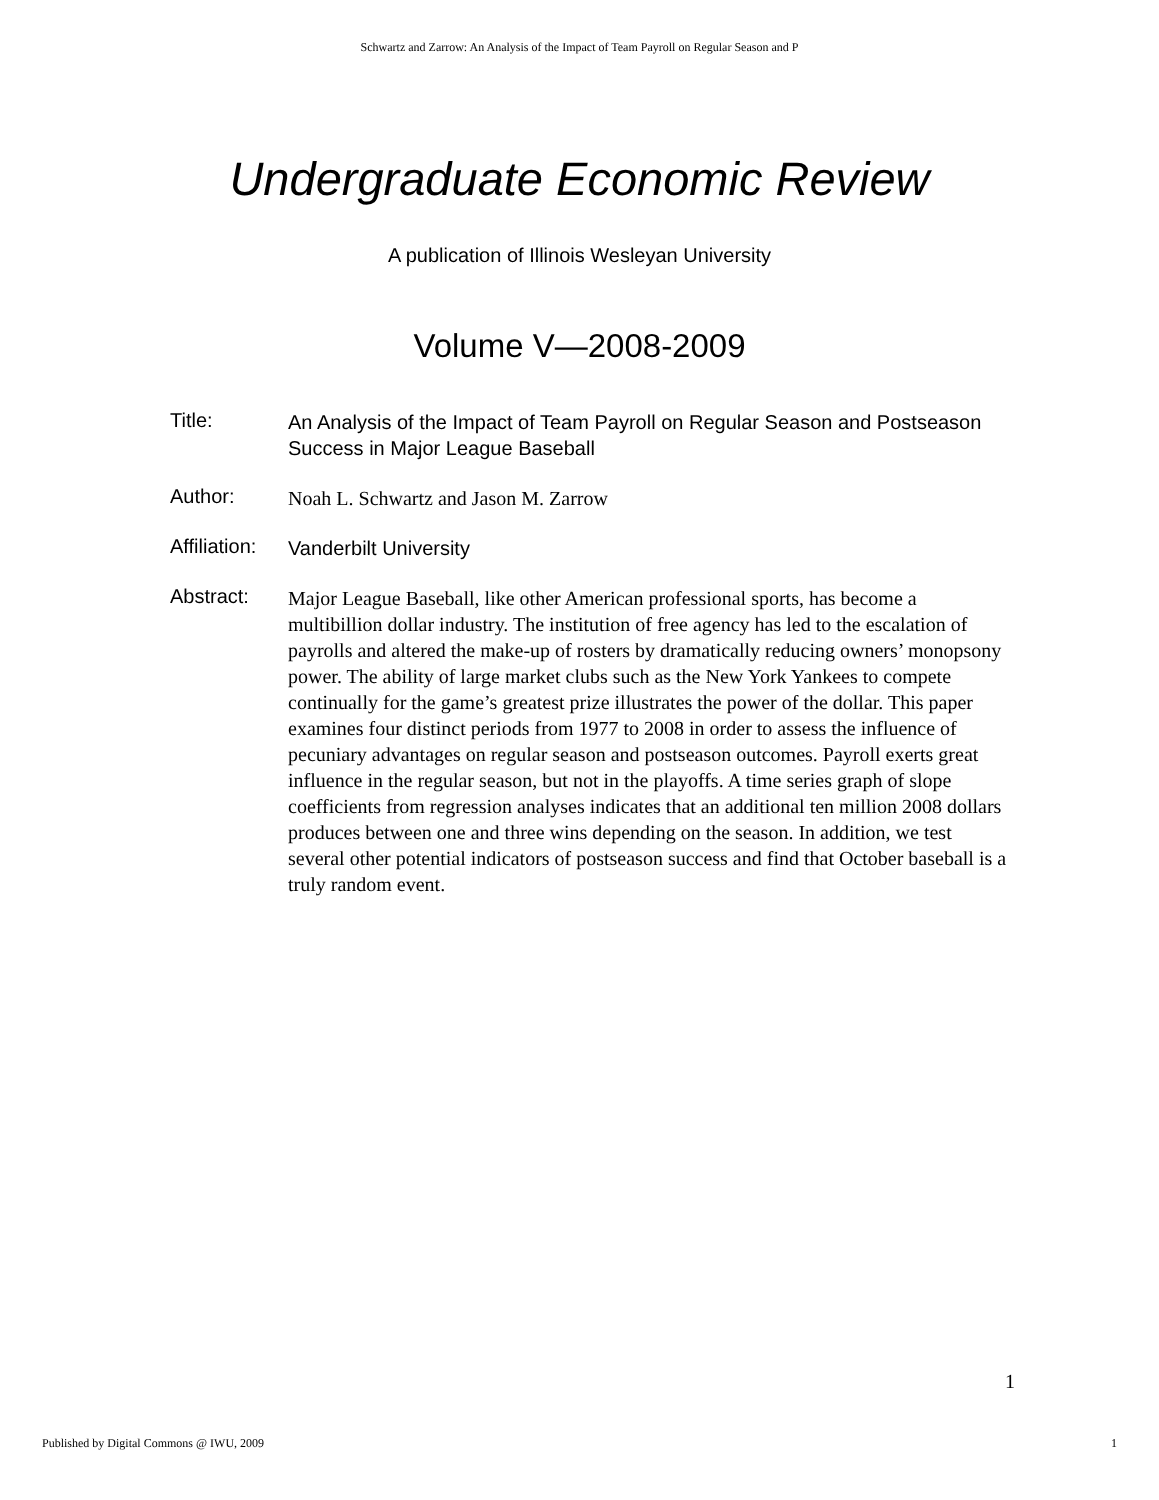Schwartz and Zarrow: An Analysis of the Impact of Team Payroll on Regular Season and P
Undergraduate Economic Review
A publication of Illinois Wesleyan University
Volume V—2008-2009
Title:
An Analysis of the Impact of Team Payroll on Regular Season and Postseason Success in Major League Baseball
Author:
Noah L. Schwartz and Jason M. Zarrow
Affiliation:
Vanderbilt University
Abstract:
Major League Baseball, like other American professional sports, has become a multibillion dollar industry. The institution of free agency has led to the escalation of payrolls and altered the make-up of rosters by dramatically reducing owners’ monopsony power. The ability of large market clubs such as the New York Yankees to compete continually for the game’s greatest prize illustrates the power of the dollar. This paper examines four distinct periods from 1977 to 2008 in order to assess the influence of pecuniary advantages on regular season and postseason outcomes. Payroll exerts great influence in the regular season, but not in the playoffs. A time series graph of slope coefficients from regression analyses indicates that an additional ten million 2008 dollars produces between one and three wins depending on the season. In addition, we test several other potential indicators of postseason success and find that October baseball is a truly random event.
1
Published by Digital Commons @ IWU, 2009 1